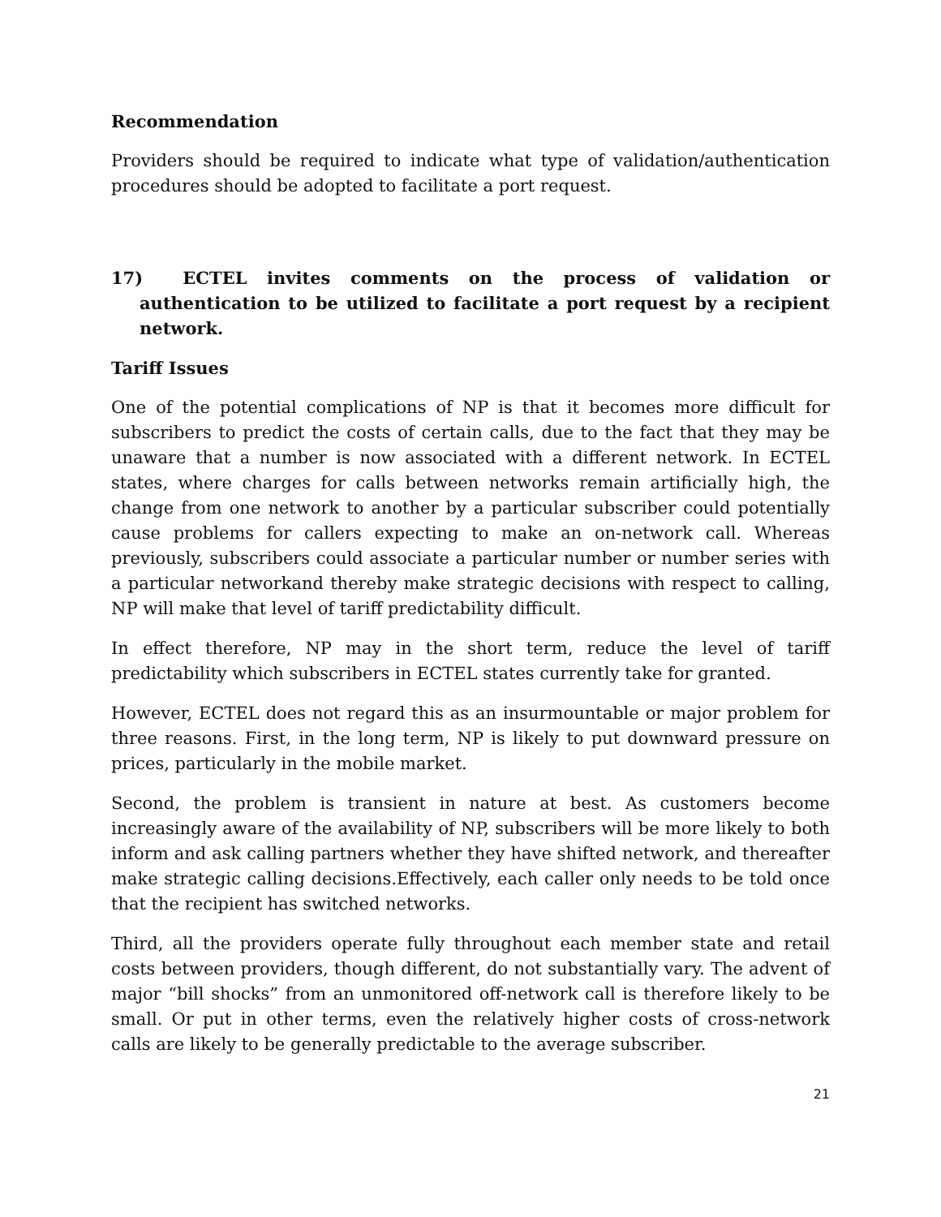Recommendation
Providers should be required to indicate what type of validation/authentication procedures should be adopted to facilitate a port request.
17) ECTEL invites comments on the process of validation or authentication to be utilized to facilitate a port request by a recipient network.
Tariff Issues
One of the potential complications of NP is that it becomes more difficult for subscribers to predict the costs of certain calls, due to the fact that they may be unaware that a number is now associated with a different network. In ECTEL states, where charges for calls between networks remain artificially high, the change from one network to another by a particular subscriber could potentially cause problems for callers expecting to make an on-network call. Whereas previously, subscribers could associate a particular number or number series with a particular networkand thereby make strategic decisions with respect to calling, NP will make that level of tariff predictability difficult.
In effect therefore, NP may in the short term, reduce the level of tariff predictability which subscribers in ECTEL states currently take for granted.
However, ECTEL does not regard this as an insurmountable or major problem for three reasons. First, in the long term, NP is likely to put downward pressure on prices, particularly in the mobile market.
Second, the problem is transient in nature at best. As customers become increasingly aware of the availability of NP, subscribers will be more likely to both inform and ask calling partners whether they have shifted network, and thereafter make strategic calling decisions.Effectively, each caller only needs to be told once that the recipient has switched networks.
Third, all the providers operate fully throughout each member state and retail costs between providers, though different, do not substantially vary. The advent of major “bill shocks” from an unmonitored off-network call is therefore likely to be small. Or put in other terms, even the relatively higher costs of cross-network calls are likely to be generally predictable to the average subscriber.
21